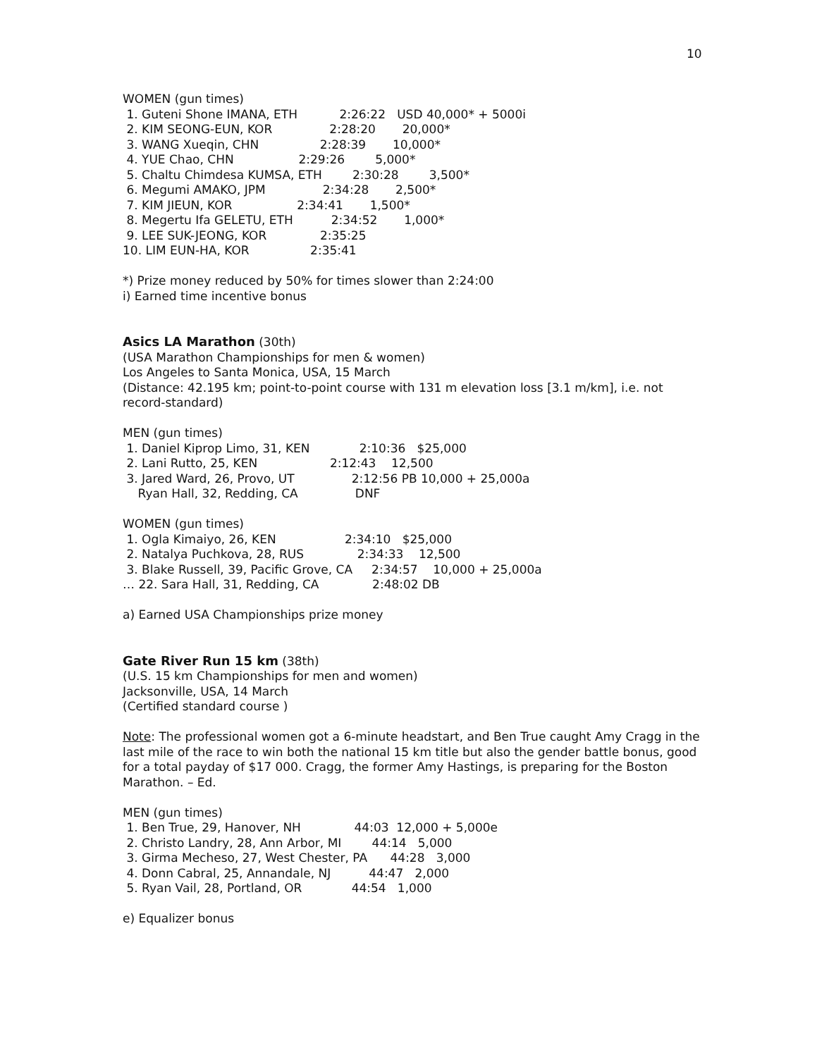10
WOMEN (gun times)
1. Guteni Shone IMANA, ETH 2:26:22 USD 40,000* + 5000i
2. KIM SEONG-EUN, KOR 2:28:20 20,000*
3. WANG Xueqin, CHN 2:28:39 10,000*
4. YUE Chao, CHN 2:29:26 5,000*
5. Chaltu Chimdesa KUMSA, ETH 2:30:28 3,500*
6. Megumi AMAKO, JPM 2:34:28 2,500*
7. KIM JIEUN, KOR 2:34:41 1,500*
8. Megertu Ifa GELETU, ETH 2:34:52 1,000*
9. LEE SUK-JEONG, KOR 2:35:25
10. LIM EUN-HA, KOR 2:35:41
*) Prize money reduced by 50% for times slower than 2:24:00
i) Earned time incentive bonus
Asics LA Marathon (30th)
(USA Marathon Championships for men & women)
Los Angeles to Santa Monica, USA, 15 March
(Distance: 42.195 km; point-to-point course with 131 m elevation loss [3.1 m/km], i.e. not record-standard)
MEN (gun times)
1. Daniel Kiprop Limo, 31, KEN 2:10:36 $25,000
2. Lani Rutto, 25, KEN 2:12:43 12,500
3. Jared Ward, 26, Provo, UT 2:12:56 PB 10,000 + 25,000a
Ryan Hall, 32, Redding, CA DNF
WOMEN (gun times)
1. Ogla Kimaiyo, 26, KEN 2:34:10 $25,000
2. Natalya Puchkova, 28, RUS 2:34:33 12,500
3. Blake Russell, 39, Pacific Grove, CA 2:34:57 10,000 + 25,000a
… 22. Sara Hall, 31, Redding, CA 2:48:02 DB
a) Earned USA Championships prize money
Gate River Run 15 km (38th)
(U.S. 15 km Championships for men and women)
Jacksonville, USA, 14 March
(Certified standard course )
Note: The professional women got a 6-minute headstart, and Ben True caught Amy Cragg in the last mile of the race to win both the national 15 km title but also the gender battle bonus, good for a total payday of $17 000. Cragg, the former Amy Hastings, is preparing for the Boston Marathon. – Ed.
MEN (gun times)
1. Ben True, 29, Hanover, NH 44:03 12,000 + 5,000e
2. Christo Landry, 28, Ann Arbor, MI 44:14 5,000
3. Girma Mecheso, 27, West Chester, PA 44:28 3,000
4. Donn Cabral, 25, Annandale, NJ 44:47 2,000
5. Ryan Vail, 28, Portland, OR 44:54 1,000
e) Equalizer bonus